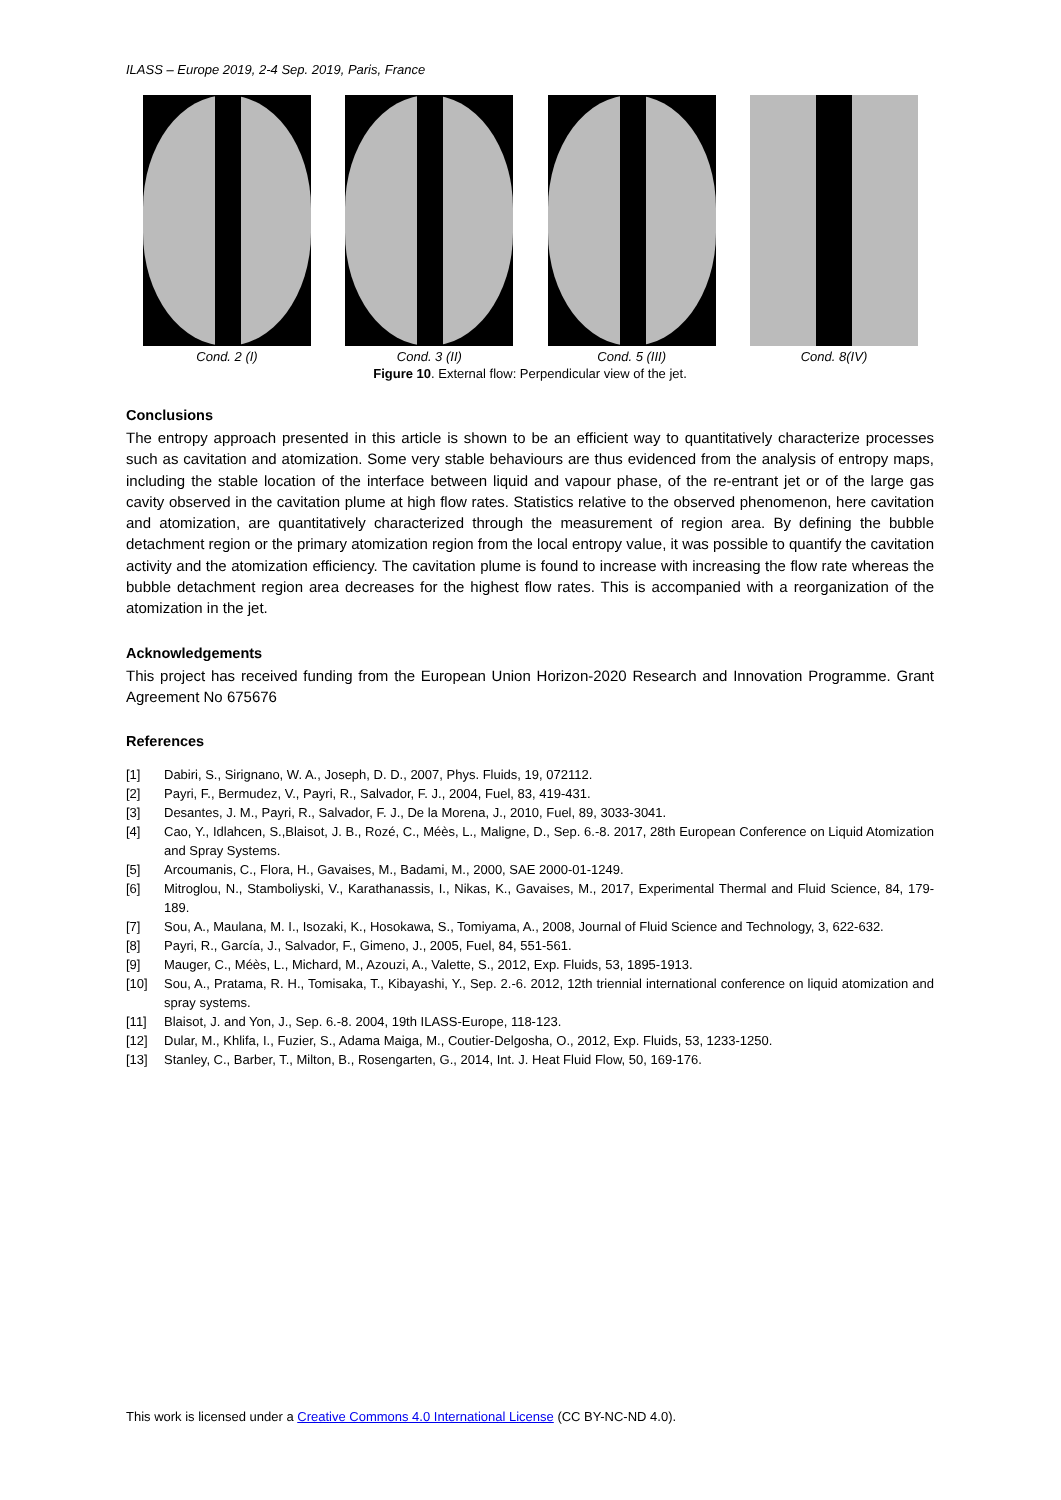ILASS – Europe 2019, 2-4 Sep. 2019, Paris, France
Cond. 2 (I) Cond. 3 (II) Cond. 5 (III) Cond. 8(IV)
Figure 10. External flow: Perpendicular view of the jet.
Conclusions
The entropy approach presented in this article is shown to be an efficient way to quantitatively characterize processes such as cavitation and atomization. Some very stable behaviours are thus evidenced from the analysis of entropy maps, including the stable location of the interface between liquid and vapour phase, of the re-entrant jet or of the large gas cavity observed in the cavitation plume at high flow rates. Statistics relative to the observed phenomenon, here cavitation and atomization, are quantitatively characterized through the measurement of region area. By defining the bubble detachment region or the primary atomization region from the local entropy value, it was possible to quantify the cavitation activity and the atomization efficiency. The cavitation plume is found to increase with increasing the flow rate whereas the bubble detachment region area decreases for the highest flow rates. This is accompanied with a reorganization of the atomization in the jet.
Acknowledgements
This project has received funding from the European Union Horizon-2020 Research and Innovation Programme. Grant Agreement No 675676
References
[1] Dabiri, S., Sirignano, W. A., Joseph, D. D., 2007, Phys. Fluids, 19, 072112.
[2] Payri, F., Bermudez, V., Payri, R., Salvador, F. J., 2004, Fuel, 83, 419-431.
[3] Desantes, J. M., Payri, R., Salvador, F. J., De la Morena, J., 2010, Fuel, 89, 3033-3041.
[4] Cao, Y., Idlahcen, S.,Blaisot, J. B., Rozé, C., Méès, L., Maligne, D., Sep. 6.-8. 2017, 28th European Conference on Liquid Atomization and Spray Systems.
[5] Arcoumanis, C., Flora, H., Gavaises, M., Badami, M., 2000, SAE 2000-01-1249.
[6] Mitroglou, N., Stamboliyski, V., Karathanassis, I., Nikas, K., Gavaises, M., 2017, Experimental Thermal and Fluid Science, 84, 179-189.
[7] Sou, A., Maulana, M. I., Isozaki, K., Hosokawa, S., Tomiyama, A., 2008, Journal of Fluid Science and Technology, 3, 622-632.
[8] Payri, R., García, J., Salvador, F., Gimeno, J., 2005, Fuel, 84, 551-561.
[9] Mauger, C., Méès, L., Michard, M., Azouzi, A., Valette, S., 2012, Exp. Fluids, 53, 1895-1913.
[10] Sou, A., Pratama, R. H., Tomisaka, T., Kibayashi, Y., Sep. 2.-6. 2012, 12th triennial international conference on liquid atomization and spray systems.
[11] Blaisot, J. and Yon, J., Sep. 6.-8. 2004, 19th ILASS-Europe, 118-123.
[12] Dular, M., Khlifa, I., Fuzier, S., Adama Maiga, M., Coutier-Delgosha, O., 2012, Exp. Fluids, 53, 1233-1250.
[13] Stanley, C., Barber, T., Milton, B., Rosengarten, G., 2014, Int. J. Heat Fluid Flow, 50, 169-176.
This work is licensed under a Creative Commons 4.0 International License (CC BY-NC-ND 4.0).